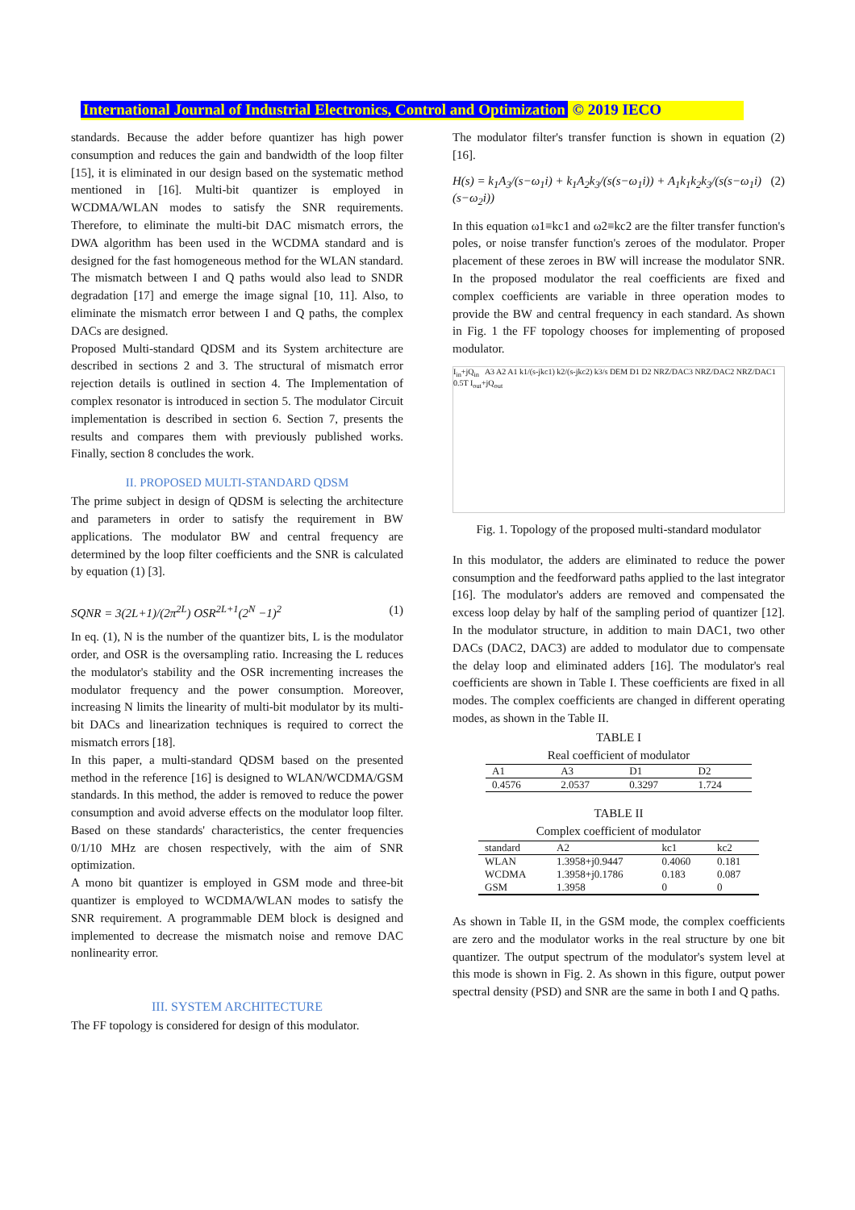International Journal of Industrial Electronics, Control and Optimization © 2019 IECO
standards. Because the adder before quantizer has high power consumption and reduces the gain and bandwidth of the loop filter [15], it is eliminated in our design based on the systematic method mentioned in [16]. Multi-bit quantizer is employed in WCDMA/WLAN modes to satisfy the SNR requirements. Therefore, to eliminate the multi-bit DAC mismatch errors, the DWA algorithm has been used in the WCDMA standard and is designed for the fast homogeneous method for the WLAN standard. The mismatch between I and Q paths would also lead to SNDR degradation [17] and emerge the image signal [10, 11]. Also, to eliminate the mismatch error between I and Q paths, the complex DACs are designed.
Proposed Multi-standard QDSM and its System architecture are described in sections 2 and 3. The structural of mismatch error rejection details is outlined in section 4. The Implementation of complex resonator is introduced in section 5. The modulator Circuit implementation is described in section 6. Section 7, presents the results and compares them with previously published works. Finally, section 8 concludes the work.
II. PROPOSED MULTI-STANDARD QDSM
The prime subject in design of QDSM is selecting the architecture and parameters in order to satisfy the requirement in BW applications. The modulator BW and central frequency are determined by the loop filter coefficients and the SNR is calculated by equation (1) [3].
SQNR = 3(2L+1)/(2π<sup>2L</sup>) OSR<sup>2L+1</sup>(2<sup>N</sup> −1)<sup>2</sup> (1)
In eq. (1), N is the number of the quantizer bits, L is the modulator order, and OSR is the oversampling ratio. Increasing the L reduces the modulator's stability and the OSR incrementing increases the modulator frequency and the power consumption. Moreover, increasing N limits the linearity of multi-bit modulator by its multi-bit DACs and linearization techniques is required to correct the mismatch errors [18].
In this paper, a multi-standard QDSM based on the presented method in the reference [16] is designed to WLAN/WCDMA/GSM standards. In this method, the adder is removed to reduce the power consumption and avoid adverse effects on the modulator loop filter. Based on these standards' characteristics, the center frequencies 0/1/10 MHz are chosen respectively, with the aim of SNR optimization.
A mono bit quantizer is employed in GSM mode and three-bit quantizer is employed to WCDMA/WLAN modes to satisfy the SNR requirement. A programmable DEM block is designed and implemented to decrease the mismatch noise and remove DAC nonlinearity error.
III. SYSTEM ARCHITECTURE
The FF topology is considered for design of this modulator.
The modulator filter's transfer function is shown in equation (2) [16].
H(s) = k<sub>1</sub>A<sub>3</sub>/(s−ω<sub>1</sub>i) + k<sub>1</sub>A<sub>2</sub>k<sub>3</sub>/(s(s−ω<sub>1</sub>i)) + A<sub>1</sub>k<sub>1</sub>k<sub>2</sub>k<sub>3</sub>/(s(s−ω<sub>1</sub>i)(s−ω<sub>2</sub>i)) (2)
In this equation ω1≡kc1 and ω2≡kc2 are the filter transfer function's poles, or noise transfer function's zeroes of the modulator. Proper placement of these zeroes in BW will increase the modulator SNR. In the proposed modulator the real coefficients are fixed and complex coefficients are variable in three operation modes to provide the BW and central frequency in each standard. As shown in Fig. 1 the FF topology chooses for implementing of proposed modulator.
I<sub>in</sub>+jQ<sub>in</sub> A3 A2 A1 k1/(s-jkc1) k2/(s-jkc2) k3/s DEM D1 D2 NRZ/DAC3 NRZ/DAC2 NRZ/DAC1 0.5T I<sub>out</sub>+jQ<sub>out</sub>
Fig. 1. Topology of the proposed multi-standard modulator
In this modulator, the adders are eliminated to reduce the power consumption and the feedforward paths applied to the last integrator [16]. The modulator's adders are removed and compensated the excess loop delay by half of the sampling period of quantizer [12]. In the modulator structure, in addition to main DAC1, two other DACs (DAC2, DAC3) are added to modulator due to compensate the delay loop and eliminated adders [16]. The modulator's real coefficients are shown in Table I. These coefficients are fixed in all modes. The complex coefficients are changed in different operating modes, as shown in the Table II.
TABLE I
Real coefficient of modulator
| A1 | A3 | D1 | D2 |
| --- | --- | --- | --- |
| 0.4576 | 2.0537 | 0.3297 | 1.724 |
TABLE II
Complex coefficient of modulator
| standard | A2 | kc1 | kc2 |
| --- | --- | --- | --- |
| WLAN | 1.3958+j0.9447 | 0.4060 | 0.181 |
| WCDMA | 1.3958+j0.1786 | 0.183 | 0.087 |
| GSM | 1.3958 | 0 | 0 |
As shown in Table II, in the GSM mode, the complex coefficients are zero and the modulator works in the real structure by one bit quantizer. The output spectrum of the modulator's system level at this mode is shown in Fig. 2. As shown in this figure, output power spectral density (PSD) and SNR are the same in both I and Q paths.